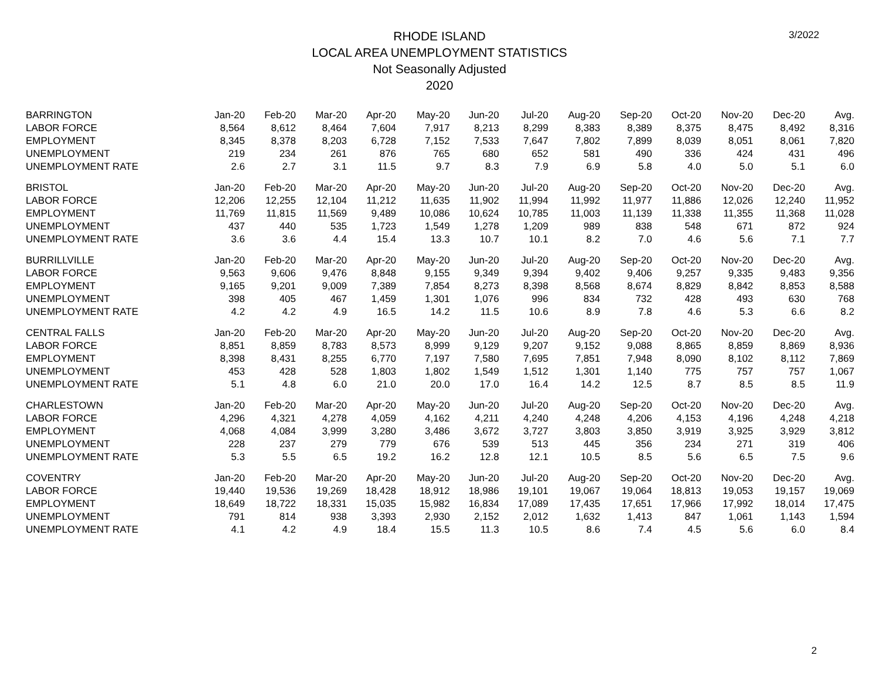3/2022
RHODE ISLAND
LOCAL AREA UNEMPLOYMENT STATISTICS
Not Seasonally Adjusted
2020
| BARRINGTON | Jan-20 | Feb-20 | Mar-20 | Apr-20 | May-20 | Jun-20 | Jul-20 | Aug-20 | Sep-20 | Oct-20 | Nov-20 | Dec-20 | Avg. |
| --- | --- | --- | --- | --- | --- | --- | --- | --- | --- | --- | --- | --- | --- |
| LABOR FORCE | 8,564 | 8,612 | 8,464 | 7,604 | 7,917 | 8,213 | 8,299 | 8,383 | 8,389 | 8,375 | 8,475 | 8,492 | 8,316 |
| EMPLOYMENT | 8,345 | 8,378 | 8,203 | 6,728 | 7,152 | 7,533 | 7,647 | 7,802 | 7,899 | 8,039 | 8,051 | 8,061 | 7,820 |
| UNEMPLOYMENT | 219 | 234 | 261 | 876 | 765 | 680 | 652 | 581 | 490 | 336 | 424 | 431 | 496 |
| UNEMPLOYMENT RATE | 2.6 | 2.7 | 3.1 | 11.5 | 9.7 | 8.3 | 7.9 | 6.9 | 5.8 | 4.0 | 5.0 | 5.1 | 6.0 |
| BRISTOL | Jan-20 | Feb-20 | Mar-20 | Apr-20 | May-20 | Jun-20 | Jul-20 | Aug-20 | Sep-20 | Oct-20 | Nov-20 | Dec-20 | Avg. |
| LABOR FORCE | 12,206 | 12,255 | 12,104 | 11,212 | 11,635 | 11,902 | 11,994 | 11,992 | 11,977 | 11,886 | 12,026 | 12,240 | 11,952 |
| EMPLOYMENT | 11,769 | 11,815 | 11,569 | 9,489 | 10,086 | 10,624 | 10,785 | 11,003 | 11,139 | 11,338 | 11,355 | 11,368 | 11,028 |
| UNEMPLOYMENT | 437 | 440 | 535 | 1,723 | 1,549 | 1,278 | 1,209 | 989 | 838 | 548 | 671 | 872 | 924 |
| UNEMPLOYMENT RATE | 3.6 | 3.6 | 4.4 | 15.4 | 13.3 | 10.7 | 10.1 | 8.2 | 7.0 | 4.6 | 5.6 | 7.1 | 7.7 |
| BURRILLVILLE | Jan-20 | Feb-20 | Mar-20 | Apr-20 | May-20 | Jun-20 | Jul-20 | Aug-20 | Sep-20 | Oct-20 | Nov-20 | Dec-20 | Avg. |
| LABOR FORCE | 9,563 | 9,606 | 9,476 | 8,848 | 9,155 | 9,349 | 9,394 | 9,402 | 9,406 | 9,257 | 9,335 | 9,483 | 9,356 |
| EMPLOYMENT | 9,165 | 9,201 | 9,009 | 7,389 | 7,854 | 8,273 | 8,398 | 8,568 | 8,674 | 8,829 | 8,842 | 8,853 | 8,588 |
| UNEMPLOYMENT | 398 | 405 | 467 | 1,459 | 1,301 | 1,076 | 996 | 834 | 732 | 428 | 493 | 630 | 768 |
| UNEMPLOYMENT RATE | 4.2 | 4.2 | 4.9 | 16.5 | 14.2 | 11.5 | 10.6 | 8.9 | 7.8 | 4.6 | 5.3 | 6.6 | 8.2 |
| CENTRAL FALLS | Jan-20 | Feb-20 | Mar-20 | Apr-20 | May-20 | Jun-20 | Jul-20 | Aug-20 | Sep-20 | Oct-20 | Nov-20 | Dec-20 | Avg. |
| LABOR FORCE | 8,851 | 8,859 | 8,783 | 8,573 | 8,999 | 9,129 | 9,207 | 9,152 | 9,088 | 8,865 | 8,859 | 8,869 | 8,936 |
| EMPLOYMENT | 8,398 | 8,431 | 8,255 | 6,770 | 7,197 | 7,580 | 7,695 | 7,851 | 7,948 | 8,090 | 8,102 | 8,112 | 7,869 |
| UNEMPLOYMENT | 453 | 428 | 528 | 1,803 | 1,802 | 1,549 | 1,512 | 1,301 | 1,140 | 775 | 757 | 757 | 1,067 |
| UNEMPLOYMENT RATE | 5.1 | 4.8 | 6.0 | 21.0 | 20.0 | 17.0 | 16.4 | 14.2 | 12.5 | 8.7 | 8.5 | 8.5 | 11.9 |
| CHARLESTOWN | Jan-20 | Feb-20 | Mar-20 | Apr-20 | May-20 | Jun-20 | Jul-20 | Aug-20 | Sep-20 | Oct-20 | Nov-20 | Dec-20 | Avg. |
| LABOR FORCE | 4,296 | 4,321 | 4,278 | 4,059 | 4,162 | 4,211 | 4,240 | 4,248 | 4,206 | 4,153 | 4,196 | 4,248 | 4,218 |
| EMPLOYMENT | 4,068 | 4,084 | 3,999 | 3,280 | 3,486 | 3,672 | 3,727 | 3,803 | 3,850 | 3,919 | 3,925 | 3,929 | 3,812 |
| UNEMPLOYMENT | 228 | 237 | 279 | 779 | 676 | 539 | 513 | 445 | 356 | 234 | 271 | 319 | 406 |
| UNEMPLOYMENT RATE | 5.3 | 5.5 | 6.5 | 19.2 | 16.2 | 12.8 | 12.1 | 10.5 | 8.5 | 5.6 | 6.5 | 7.5 | 9.6 |
| COVENTRY | Jan-20 | Feb-20 | Mar-20 | Apr-20 | May-20 | Jun-20 | Jul-20 | Aug-20 | Sep-20 | Oct-20 | Nov-20 | Dec-20 | Avg. |
| LABOR FORCE | 19,440 | 19,536 | 19,269 | 18,428 | 18,912 | 18,986 | 19,101 | 19,067 | 19,064 | 18,813 | 19,053 | 19,157 | 19,069 |
| EMPLOYMENT | 18,649 | 18,722 | 18,331 | 15,035 | 15,982 | 16,834 | 17,089 | 17,435 | 17,651 | 17,966 | 17,992 | 18,014 | 17,475 |
| UNEMPLOYMENT | 791 | 814 | 938 | 3,393 | 2,930 | 2,152 | 2,012 | 1,632 | 1,413 | 847 | 1,061 | 1,143 | 1,594 |
| UNEMPLOYMENT RATE | 4.1 | 4.2 | 4.9 | 18.4 | 15.5 | 11.3 | 10.5 | 8.6 | 7.4 | 4.5 | 5.6 | 6.0 | 8.4 |
2